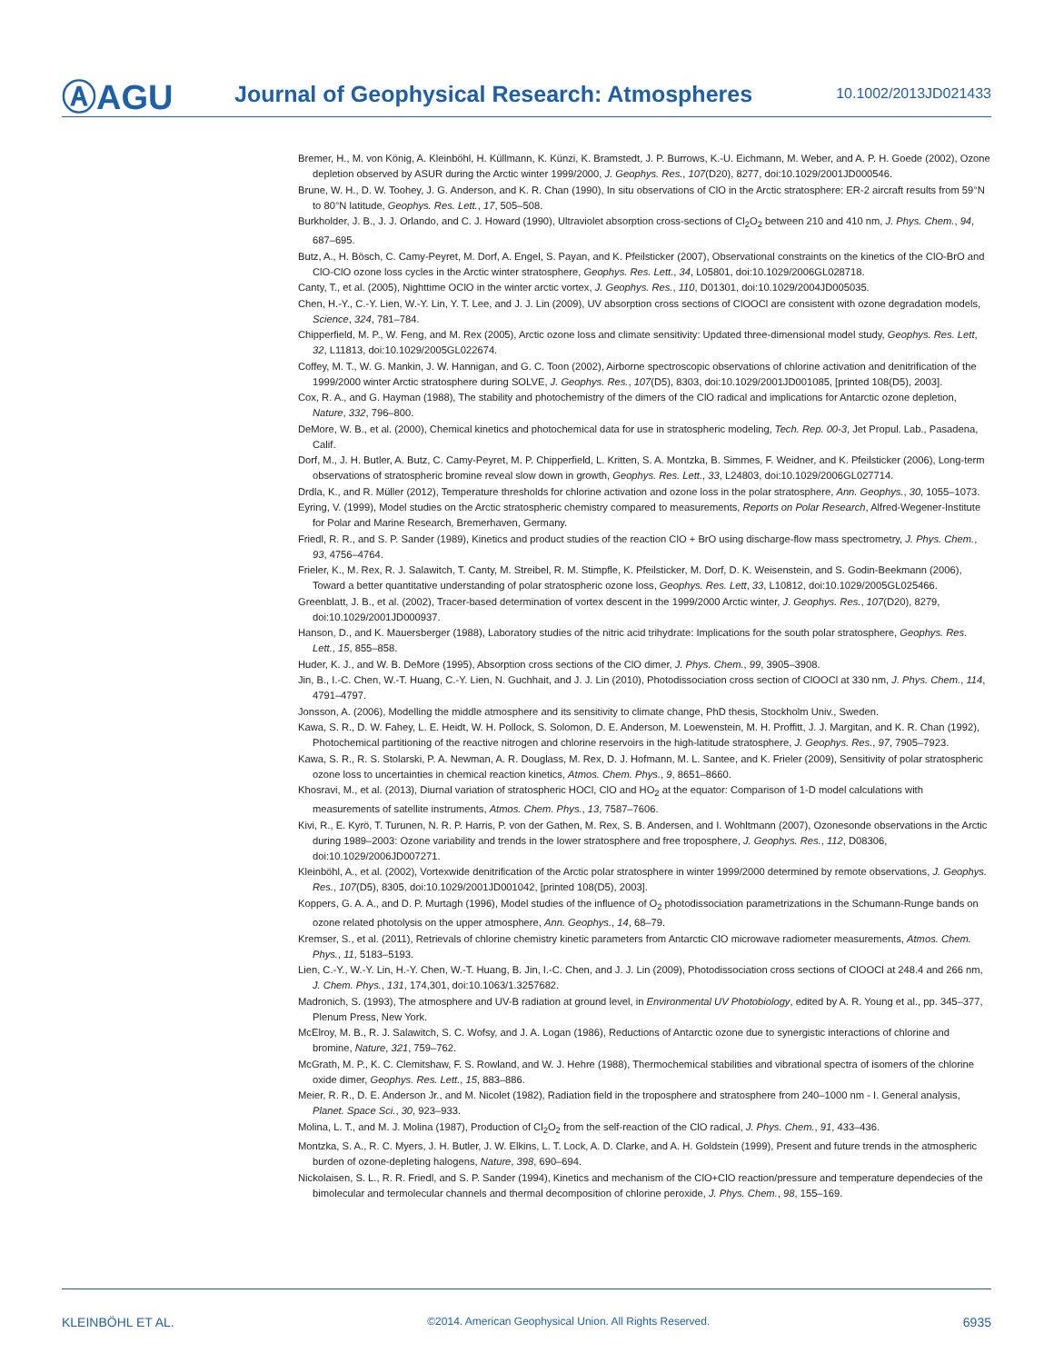ⒶAGU
Journal of Geophysical Research: Atmospheres
10.1002/2013JD021433
Bremer, H., M. von König, A. Kleinböhl, H. Küllmann, K. Künzi, K. Bramstedt, J. P. Burrows, K.-U. Eichmann, M. Weber, and A. P. H. Goede (2002), Ozone depletion observed by ASUR during the Arctic winter 1999/2000, J. Geophys. Res., 107(D20), 8277, doi:10.1029/2001JD000546.
Brune, W. H., D. W. Toohey, J. G. Anderson, and K. R. Chan (1990), In situ observations of ClO in the Arctic stratosphere: ER-2 aircraft results from 59°N to 80°N latitude, Geophys. Res. Lett., 17, 505–508.
Burkholder, J. B., J. J. Orlando, and C. J. Howard (1990), Ultraviolet absorption cross-sections of Cl<sub>2</sub>O<sub>2</sub> between 210 and 410 nm, J. Phys. Chem., 94, 687–695.
Butz, A., H. Bösch, C. Camy-Peyret, M. Dorf, A. Engel, S. Payan, and K. Pfeilsticker (2007), Observational constraints on the kinetics of the ClO-BrO and ClO-ClO ozone loss cycles in the Arctic winter stratosphere, Geophys. Res. Lett., 34, L05801, doi:10.1029/2006GL028718.
Canty, T., et al. (2005), Nighttime OClO in the winter arctic vortex, J. Geophys. Res., 110, D01301, doi:10.1029/2004JD005035.
Chen, H.-Y., C.-Y. Lien, W.-Y. Lin, Y. T. Lee, and J. J. Lin (2009), UV absorption cross sections of ClOOCl are consistent with ozone degradation models, Science, 324, 781–784.
Chipperfield, M. P., W. Feng, and M. Rex (2005), Arctic ozone loss and climate sensitivity: Updated three-dimensional model study, Geophys. Res. Lett, 32, L11813, doi:10.1029/2005GL022674.
Coffey, M. T., W. G. Mankin, J. W. Hannigan, and G. C. Toon (2002), Airborne spectroscopic observations of chlorine activation and denitrification of the 1999/2000 winter Arctic stratosphere during SOLVE, J. Geophys. Res., 107(D5), 8303, doi:10.1029/2001JD001085, [printed 108(D5), 2003].
Cox, R. A., and G. Hayman (1988), The stability and photochemistry of the dimers of the ClO radical and implications for Antarctic ozone depletion, Nature, 332, 796–800.
DeMore, W. B., et al. (2000), Chemical kinetics and photochemical data for use in stratospheric modeling, Tech. Rep. 00-3, Jet Propul. Lab., Pasadena, Calif.
Dorf, M., J. H. Butler, A. Butz, C. Camy-Peyret, M. P. Chipperfield, L. Kritten, S. A. Montzka, B. Simmes, F. Weidner, and K. Pfeilsticker (2006), Long-term observations of stratospheric bromine reveal slow down in growth, Geophys. Res. Lett., 33, L24803, doi:10.1029/2006GL027714.
Drdla, K., and R. Müller (2012), Temperature thresholds for chlorine activation and ozone loss in the polar stratosphere, Ann. Geophys., 30, 1055–1073.
Eyring, V. (1999), Model studies on the Arctic stratospheric chemistry compared to measurements, Reports on Polar Research, Alfred-Wegener-Institute for Polar and Marine Research, Bremerhaven, Germany.
Friedl, R. R., and S. P. Sander (1989), Kinetics and product studies of the reaction ClO + BrO using discharge-flow mass spectrometry, J. Phys. Chem., 93, 4756–4764.
Frieler, K., M. Rex, R. J. Salawitch, T. Canty, M. Streibel, R. M. Stimpfle, K. Pfeilsticker, M. Dorf, D. K. Weisenstein, and S. Godin-Beekmann (2006), Toward a better quantitative understanding of polar stratospheric ozone loss, Geophys. Res. Lett, 33, L10812, doi:10.1029/2005GL025466.
Greenblatt, J. B., et al. (2002), Tracer-based determination of vortex descent in the 1999/2000 Arctic winter, J. Geophys. Res., 107(D20), 8279, doi:10.1029/2001JD000937.
Hanson, D., and K. Mauersberger (1988), Laboratory studies of the nitric acid trihydrate: Implications for the south polar stratosphere, Geophys. Res. Lett., 15, 855–858.
Huder, K. J., and W. B. DeMore (1995), Absorption cross sections of the ClO dimer, J. Phys. Chem., 99, 3905–3908.
Jin, B., I.-C. Chen, W.-T. Huang, C.-Y. Lien, N. Guchhait, and J. J. Lin (2010), Photodissociation cross section of ClOOCl at 330 nm, J. Phys. Chem., 114, 4791–4797.
Jonsson, A. (2006), Modelling the middle atmosphere and its sensitivity to climate change, PhD thesis, Stockholm Univ., Sweden.
Kawa, S. R., D. W. Fahey, L. E. Heidt, W. H. Pollock, S. Solomon, D. E. Anderson, M. Loewenstein, M. H. Proffitt, J. J. Margitan, and K. R. Chan (1992), Photochemical partitioning of the reactive nitrogen and chlorine reservoirs in the high-latitude stratosphere, J. Geophys. Res., 97, 7905–7923.
Kawa, S. R., R. S. Stolarski, P. A. Newman, A. R. Douglass, M. Rex, D. J. Hofmann, M. L. Santee, and K. Frieler (2009), Sensitivity of polar stratospheric ozone loss to uncertainties in chemical reaction kinetics, Atmos. Chem. Phys., 9, 8651–8660.
Khosravi, M., et al. (2013), Diurnal variation of stratospheric HOCl, ClO and HO<sub>2</sub> at the equator: Comparison of 1-D model calculations with measurements of satellite instruments, Atmos. Chem. Phys., 13, 7587–7606.
Kivi, R., E. Kyrö, T. Turunen, N. R. P. Harris, P. von der Gathen, M. Rex, S. B. Andersen, and I. Wohltmann (2007), Ozonesonde observations in the Arctic during 1989–2003: Ozone variability and trends in the lower stratosphere and free troposphere, J. Geophys. Res., 112, D08306, doi:10.1029/2006JD007271.
Kleinböhl, A., et al. (2002), Vortexwide denitrification of the Arctic polar stratosphere in winter 1999/2000 determined by remote observations, J. Geophys. Res., 107(D5), 8305, doi:10.1029/2001JD001042, [printed 108(D5), 2003].
Koppers, G. A. A., and D. P. Murtagh (1996), Model studies of the influence of O<sub>2</sub> photodissociation parametrizations in the Schumann-Runge bands on ozone related photolysis on the upper atmosphere, Ann. Geophys., 14, 68–79.
Kremser, S., et al. (2011), Retrievals of chlorine chemistry kinetic parameters from Antarctic ClO microwave radiometer measurements, Atmos. Chem. Phys., 11, 5183–5193.
Lien, C.-Y., W.-Y. Lin, H.-Y. Chen, W.-T. Huang, B. Jin, I.-C. Chen, and J. J. Lin (2009), Photodissociation cross sections of ClOOCl at 248.4 and 266 nm, J. Chem. Phys., 131, 174,301, doi:10.1063/1.3257682.
Madronich, S. (1993), The atmosphere and UV-B radiation at ground level, in Environmental UV Photobiology, edited by A. R. Young et al., pp. 345–377, Plenum Press, New York.
McElroy, M. B., R. J. Salawitch, S. C. Wofsy, and J. A. Logan (1986), Reductions of Antarctic ozone due to synergistic interactions of chlorine and bromine, Nature, 321, 759–762.
McGrath, M. P., K. C. Clemitshaw, F. S. Rowland, and W. J. Hehre (1988), Thermochemical stabilities and vibrational spectra of isomers of the chlorine oxide dimer, Geophys. Res. Lett., 15, 883–886.
Meier, R. R., D. E. Anderson Jr., and M. Nicolet (1982), Radiation field in the troposphere and stratosphere from 240–1000 nm - I. General analysis, Planet. Space Sci., 30, 923–933.
Molina, L. T., and M. J. Molina (1987), Production of Cl<sub>2</sub>O<sub>2</sub> from the self-reaction of the ClO radical, J. Phys. Chem., 91, 433–436.
Montzka, S. A., R. C. Myers, J. H. Butler, J. W. Elkins, L. T. Lock, A. D. Clarke, and A. H. Goldstein (1999), Present and future trends in the atmospheric burden of ozone-depleting halogens, Nature, 398, 690–694.
Nickolaisen, S. L., R. R. Friedl, and S. P. Sander (1994), Kinetics and mechanism of the ClO+ClO reaction/pressure and temperature dependecies of the bimolecular and termolecular channels and thermal decomposition of chlorine peroxide, J. Phys. Chem., 98, 155–169.
KLEINBÖHL ET AL. ©2014. American Geophysical Union. All Rights Reserved. 6935